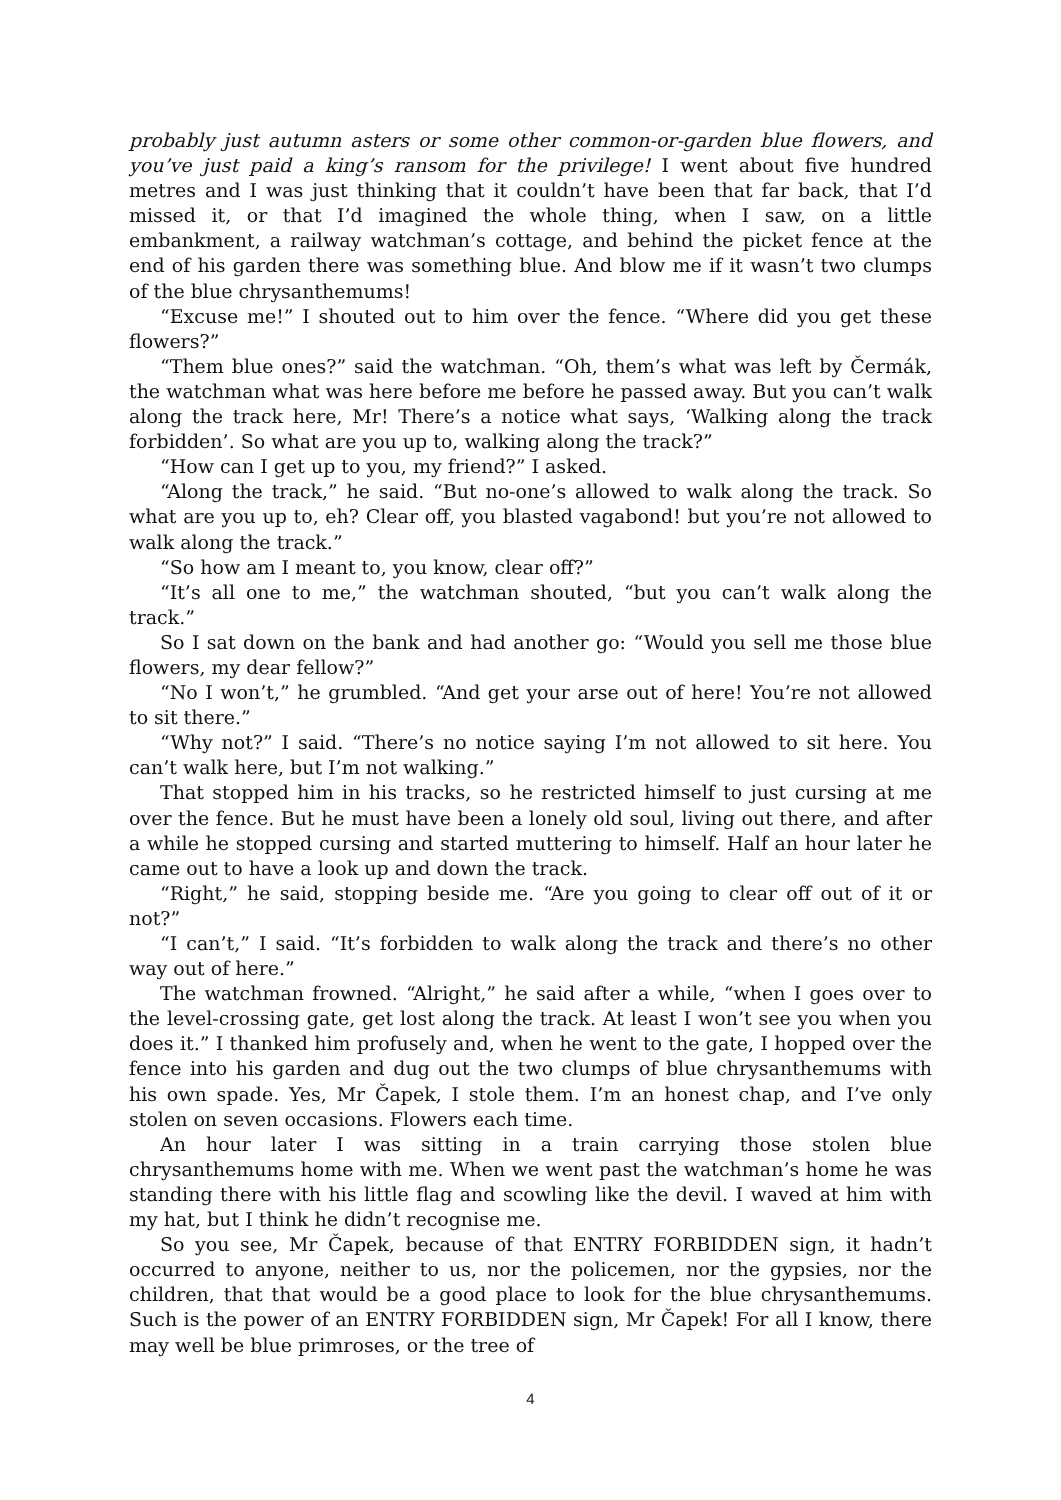probably just autumn asters or some other common-or-garden blue flowers, and you’ve just paid a king’s ransom for the privilege! I went about five hundred metres and I was just thinking that it couldn’t have been that far back, that I’d missed it, or that I’d imagined the whole thing, when I saw, on a little embankment, a railway watchman’s cottage, and behind the picket fence at the end of his garden there was something blue. And blow me if it wasn’t two clumps of the blue chrysanthemums!
“Excuse me!” I shouted out to him over the fence. “Where did you get these flowers?”
“Them blue ones?” said the watchman. “Oh, them’s what was left by Čermák, the watchman what was here before me before he passed away. But you can’t walk along the track here, Mr! There’s a notice what says, ‘Walking along the track forbidden’. So what are you up to, walking along the track?”
“How can I get up to you, my friend?” I asked.
“Along the track,” he said. “But no-one’s allowed to walk along the track. So what are you up to, eh? Clear off, you blasted vagabond! but you’re not allowed to walk along the track.”
“So how am I meant to, you know, clear off?”
“It’s all one to me,” the watchman shouted, “but you can’t walk along the track.”
So I sat down on the bank and had another go: “Would you sell me those blue flowers, my dear fellow?”
“No I won’t,” he grumbled. “And get your arse out of here! You’re not allowed to sit there.”
“Why not?” I said. “There’s no notice saying I’m not allowed to sit here. You can’t walk here, but I’m not walking.”
That stopped him in his tracks, so he restricted himself to just cursing at me over the fence. But he must have been a lonely old soul, living out there, and after a while he stopped cursing and started muttering to himself. Half an hour later he came out to have a look up and down the track.
“Right,” he said, stopping beside me. “Are you going to clear off out of it or not?”
“I can’t,” I said. “It’s forbidden to walk along the track and there’s no other way out of here.”
The watchman frowned. “Alright,” he said after a while, “when I goes over to the level-crossing gate, get lost along the track. At least I won’t see you when you does it.” I thanked him profusely and, when he went to the gate, I hopped over the fence into his garden and dug out the two clumps of blue chrysanthemums with his own spade. Yes, Mr Čapek, I stole them. I’m an honest chap, and I’ve only stolen on seven occasions. Flowers each time.
An hour later I was sitting in a train carrying those stolen blue chrysanthemums home with me. When we went past the watchman’s home he was standing there with his little flag and scowling like the devil. I waved at him with my hat, but I think he didn’t recognise me.
So you see, Mr Čapek, because of that ENTRY FORBIDDEN sign, it hadn’t occurred to anyone, neither to us, nor the policemen, nor the gypsies, nor the children, that that would be a good place to look for the blue chrysanthemums. Such is the power of an ENTRY FORBIDDEN sign, Mr Čapek! For all I know, there may well be blue primroses, or the tree of
4